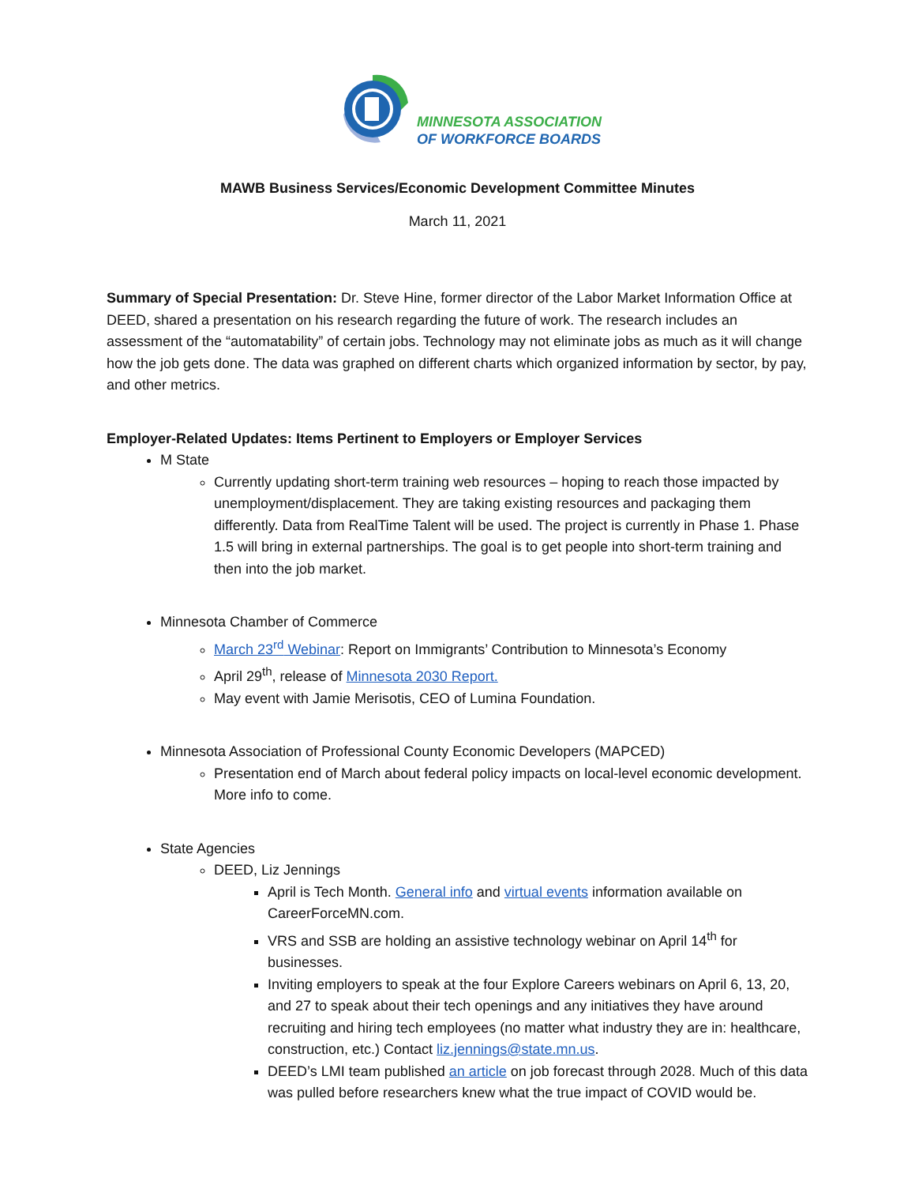MINNESOTA ASSOCIATION
OF WORKFORCE BOARDS
MAWB Business Services/Economic Development Committee Minutes
March 11, 2021
Summary of Special Presentation: Dr. Steve Hine, former director of the Labor Market Information Office at DEED, shared a presentation on his research regarding the future of work. The research includes an assessment of the “automatability” of certain jobs. Technology may not eliminate jobs as much as it will change how the job gets done. The data was graphed on different charts which organized information by sector, by pay, and other metrics.
Employer-Related Updates: Items Pertinent to Employers or Employer Services
M State
Currently updating short-term training web resources – hoping to reach those impacted by unemployment/displacement. They are taking existing resources and packaging them differently. Data from RealTime Talent will be used. The project is currently in Phase 1. Phase 1.5 will bring in external partnerships. The goal is to get people into short-term training and then into the job market.
Minnesota Chamber of Commerce
March 23<sup>rd</sup> Webinar: Report on Immigrants’ Contribution to Minnesota’s Economy
April 29<sup>th</sup>, release of Minnesota 2030 Report.
May event with Jamie Merisotis, CEO of Lumina Foundation.
Minnesota Association of Professional County Economic Developers (MAPCED)
Presentation end of March about federal policy impacts on local-level economic development. More info to come.
State Agencies
DEED, Liz Jennings
April is Tech Month. General info and virtual events information available on CareerForceMN.com.
VRS and SSB are holding an assistive technology webinar on April 14<sup>th</sup> for businesses.
Inviting employers to speak at the four Explore Careers webinars on April 6, 13, 20, and 27 to speak about their tech openings and any initiatives they have around recruiting and hiring tech employees (no matter what industry they are in: healthcare, construction, etc.) Contact liz.jennings@state.mn.us.
DEED’s LMI team published an article on job forecast through 2028. Much of this data was pulled before researchers knew what the true impact of COVID would be.